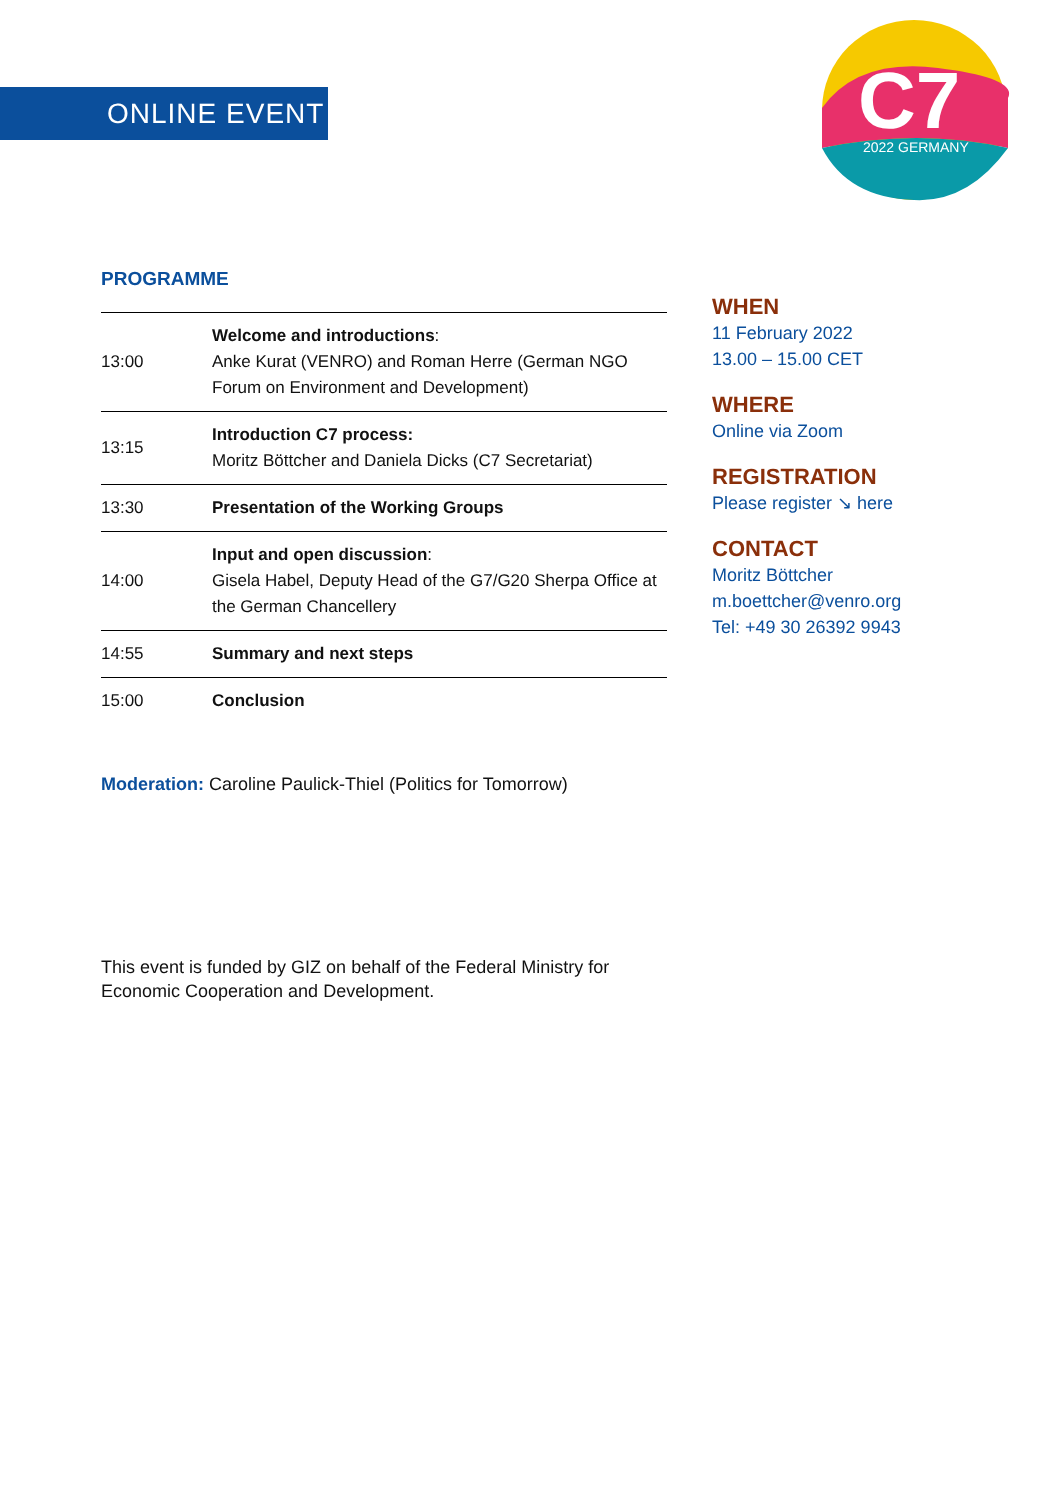ONLINE EVENT
C7
2022 GERMANY
PROGRAMME
| 13:00 | Welcome and introductions : Anke Kurat (VENRO) and Roman Herre (German NGO Forum on Environment and Development) |
| 13:15 | Introduction C7 process: Moritz Böttcher and Daniela Dicks (C7 Secretariat) |
| 13:30 | Presentation of the Working Groups |
| 14:00 | Input and open discussion : Gisela Habel, Deputy Head of the G7/G20 Sherpa Office at the German Chancellery |
| 14:55 | Summary and next steps |
| 15:00 | Conclusion |
Moderation: Caroline Paulick-Thiel (Politics for Tomorrow)
This event is funded by GIZ on behalf of the Federal Ministry for Economic Cooperation and Development.
WHEN
11 February 2022
13.00 – 15.00 CET
WHERE
Online via Zoom
REGISTRATION
Please register ↘ here
CONTACT
Moritz Böttcher
m.boettcher@venro.org
Tel: +49 30 26392 9943